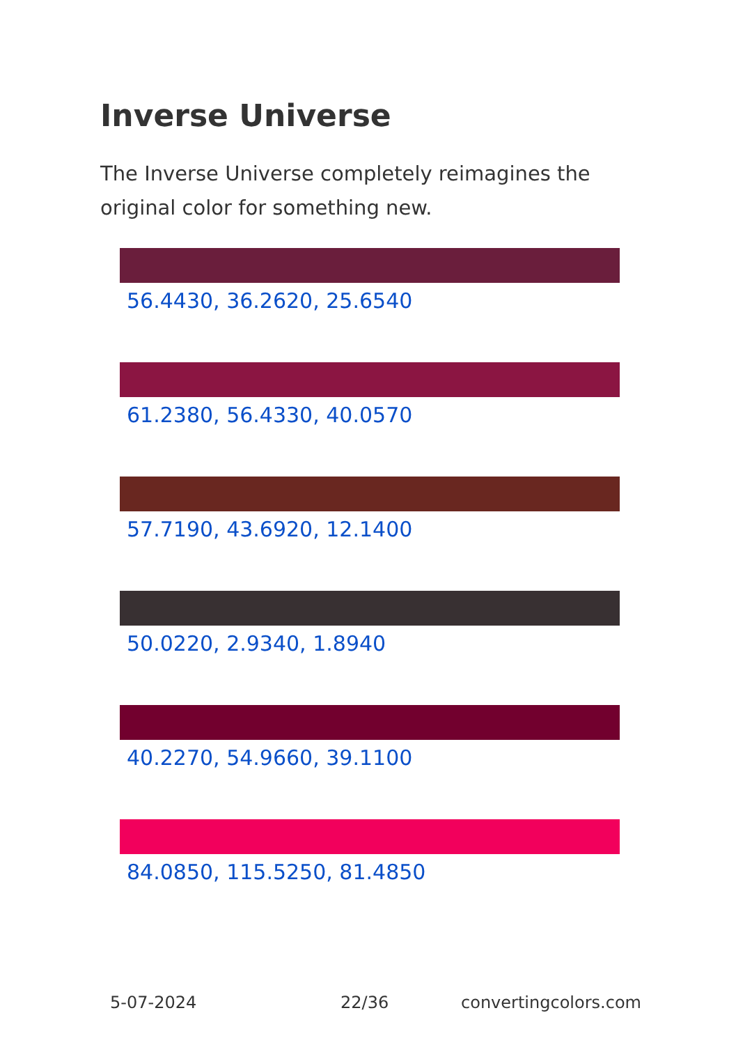Inverse Universe
The Inverse Universe completely reimagines the original color for something new.
56.4430, 36.2620, 25.6540
61.2380, 56.4330, 40.0570
57.7190, 43.6920, 12.1400
50.0220, 2.9340, 1.8940
40.2270, 54.9660, 39.1100
84.0850, 115.5250, 81.4850
5-07-2024 22/36 convertingcolors.com